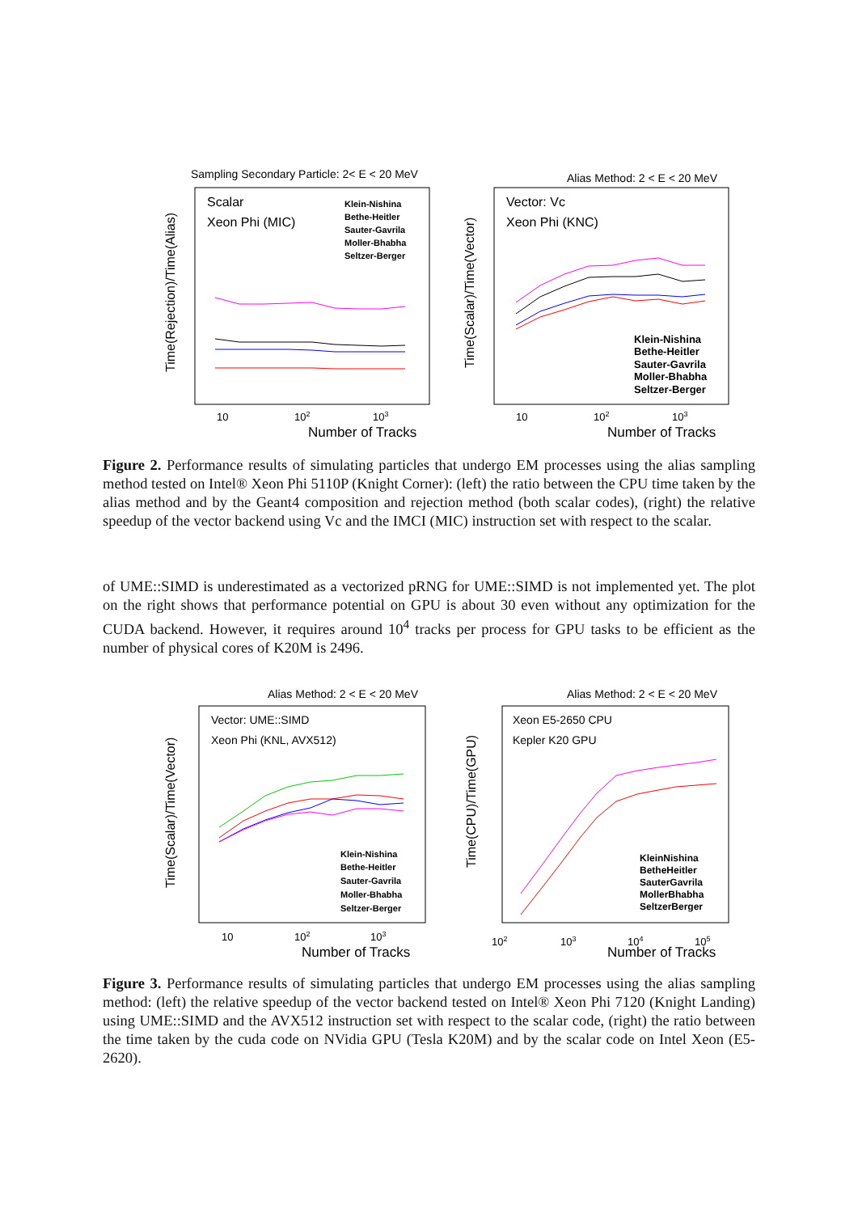Sampling Secondary Particle: 2< E < 20 MeV
Scalar
Xeon Phi (MIC)
Klein-Nishina
Bethe-Heitler
Sauter-Gavrila
Moller-Bhabha
Seltzer-Berger
Time(Rejection)/Time(Alias)
10
102
103
Number of Tracks
Alias Method: 2 < E < 20 MeV
Vector: Vc
Xeon Phi (KNC)
Klein-Nishina
Bethe-Heitler
Sauter-Gavrila
Moller-Bhabha
Seltzer-Berger
Time(Scalar)/Time(Vector)
10
102
103
Number of Tracks
Figure 2. Performance results of simulating particles that undergo EM processes using the alias sampling method tested on Intel® Xeon Phi 5110P (Knight Corner): (left) the ratio between the CPU time taken by the alias method and by the Geant4 composition and rejection method (both scalar codes), (right) the relative speedup of the vector backend using Vc and the IMCI (MIC) instruction set with respect to the scalar.
of UME::SIMD is underestimated as a vectorized pRNG for UME::SIMD is not implemented yet. The plot on the right shows that performance potential on GPU is about 30 even without any optimization for the CUDA backend. However, it requires around 10<sup>4</sup> tracks per process for GPU tasks to be efficient as the number of physical cores of K20M is 2496.
Alias Method: 2 < E < 20 MeV
Vector: UME::SIMD
Xeon Phi (KNL, AVX512)
Klein-Nishina
Bethe-Heitler
Sauter-Gavrila
Moller-Bhabha
Seltzer-Berger
Time(Scalar)/Time(Vector)
10
102
103
Number of Tracks
Alias Method: 2 < E < 20 MeV
Xeon E5-2650 CPU
Kepler K20 GPU
KleinNishina
BetheHeitler
SauterGavrila
MollerBhabha
SeltzerBerger
Time(CPU)/Time(GPU)
102
103
104
105
Number of Tracks
Figure 3. Performance results of simulating particles that undergo EM processes using the alias sampling method: (left) the relative speedup of the vector backend tested on Intel® Xeon Phi 7120 (Knight Landing) using UME::SIMD and the AVX512 instruction set with respect to the scalar code, (right) the ratio between the time taken by the cuda code on NVidia GPU (Tesla K20M) and by the scalar code on Intel Xeon (E5-2620).